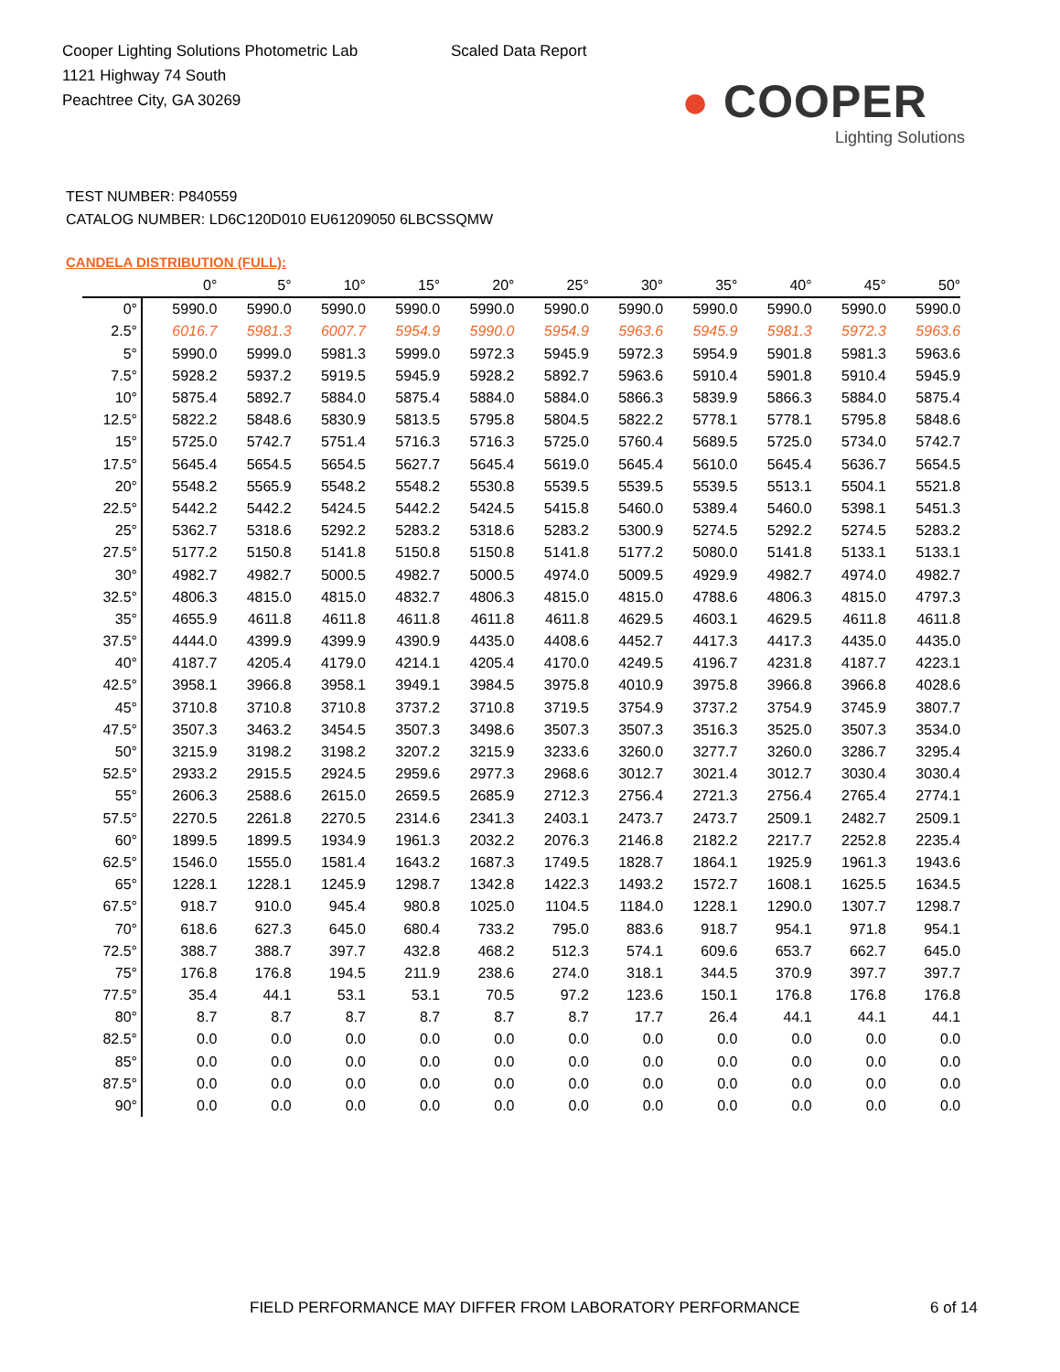Cooper Lighting Solutions Photometric Lab
1121 Highway 74 South
Peachtree City, GA 30269
Scaled Data Report
● COOPER
Lighting Solutions
TEST NUMBER: P840559
CATALOG NUMBER: LD6C120D010 EU61209050 6LBCSSQMW
CANDELA DISTRIBUTION (FULL):
| | 0° | 5° | 10° | 15° | 20° | 25° | 30° | 35° | 40° | 45° | 50° |
| --- | --- | --- | --- | --- | --- | --- | --- | --- | --- | --- | --- |
| 0° | 5990.0 | 5990.0 | 5990.0 | 5990.0 | 5990.0 | 5990.0 | 5990.0 | 5990.0 | 5990.0 | 5990.0 | 5990.0 |
| 2.5° | 6016.7 | 5981.3 | 6007.7 | 5954.9 | 5990.0 | 5954.9 | 5963.6 | 5945.9 | 5981.3 | 5972.3 | 5963.6 |
| 5° | 5990.0 | 5999.0 | 5981.3 | 5999.0 | 5972.3 | 5945.9 | 5972.3 | 5954.9 | 5901.8 | 5981.3 | 5963.6 |
| 7.5° | 5928.2 | 5937.2 | 5919.5 | 5945.9 | 5928.2 | 5892.7 | 5963.6 | 5910.4 | 5901.8 | 5910.4 | 5945.9 |
| 10° | 5875.4 | 5892.7 | 5884.0 | 5875.4 | 5884.0 | 5884.0 | 5866.3 | 5839.9 | 5866.3 | 5884.0 | 5875.4 |
| 12.5° | 5822.2 | 5848.6 | 5830.9 | 5813.5 | 5795.8 | 5804.5 | 5822.2 | 5778.1 | 5778.1 | 5795.8 | 5848.6 |
| 15° | 5725.0 | 5742.7 | 5751.4 | 5716.3 | 5716.3 | 5725.0 | 5760.4 | 5689.5 | 5725.0 | 5734.0 | 5742.7 |
| 17.5° | 5645.4 | 5654.5 | 5654.5 | 5627.7 | 5645.4 | 5619.0 | 5645.4 | 5610.0 | 5645.4 | 5636.7 | 5654.5 |
| 20° | 5548.2 | 5565.9 | 5548.2 | 5548.2 | 5530.8 | 5539.5 | 5539.5 | 5539.5 | 5513.1 | 5504.1 | 5521.8 |
| 22.5° | 5442.2 | 5442.2 | 5424.5 | 5442.2 | 5424.5 | 5415.8 | 5460.0 | 5389.4 | 5460.0 | 5398.1 | 5451.3 |
| 25° | 5362.7 | 5318.6 | 5292.2 | 5283.2 | 5318.6 | 5283.2 | 5300.9 | 5274.5 | 5292.2 | 5274.5 | 5283.2 |
| 27.5° | 5177.2 | 5150.8 | 5141.8 | 5150.8 | 5150.8 | 5141.8 | 5177.2 | 5080.0 | 5141.8 | 5133.1 | 5133.1 |
| 30° | 4982.7 | 4982.7 | 5000.5 | 4982.7 | 5000.5 | 4974.0 | 5009.5 | 4929.9 | 4982.7 | 4974.0 | 4982.7 |
| 32.5° | 4806.3 | 4815.0 | 4815.0 | 4832.7 | 4806.3 | 4815.0 | 4815.0 | 4788.6 | 4806.3 | 4815.0 | 4797.3 |
| 35° | 4655.9 | 4611.8 | 4611.8 | 4611.8 | 4611.8 | 4611.8 | 4629.5 | 4603.1 | 4629.5 | 4611.8 | 4611.8 |
| 37.5° | 4444.0 | 4399.9 | 4399.9 | 4390.9 | 4435.0 | 4408.6 | 4452.7 | 4417.3 | 4417.3 | 4435.0 | 4435.0 |
| 40° | 4187.7 | 4205.4 | 4179.0 | 4214.1 | 4205.4 | 4170.0 | 4249.5 | 4196.7 | 4231.8 | 4187.7 | 4223.1 |
| 42.5° | 3958.1 | 3966.8 | 3958.1 | 3949.1 | 3984.5 | 3975.8 | 4010.9 | 3975.8 | 3966.8 | 3966.8 | 4028.6 |
| 45° | 3710.8 | 3710.8 | 3710.8 | 3737.2 | 3710.8 | 3719.5 | 3754.9 | 3737.2 | 3754.9 | 3745.9 | 3807.7 |
| 47.5° | 3507.3 | 3463.2 | 3454.5 | 3507.3 | 3498.6 | 3507.3 | 3507.3 | 3516.3 | 3525.0 | 3507.3 | 3534.0 |
| 50° | 3215.9 | 3198.2 | 3198.2 | 3207.2 | 3215.9 | 3233.6 | 3260.0 | 3277.7 | 3260.0 | 3286.7 | 3295.4 |
| 52.5° | 2933.2 | 2915.5 | 2924.5 | 2959.6 | 2977.3 | 2968.6 | 3012.7 | 3021.4 | 3012.7 | 3030.4 | 3030.4 |
| 55° | 2606.3 | 2588.6 | 2615.0 | 2659.5 | 2685.9 | 2712.3 | 2756.4 | 2721.3 | 2756.4 | 2765.4 | 2774.1 |
| 57.5° | 2270.5 | 2261.8 | 2270.5 | 2314.6 | 2341.3 | 2403.1 | 2473.7 | 2473.7 | 2509.1 | 2482.7 | 2509.1 |
| 60° | 1899.5 | 1899.5 | 1934.9 | 1961.3 | 2032.2 | 2076.3 | 2146.8 | 2182.2 | 2217.7 | 2252.8 | 2235.4 |
| 62.5° | 1546.0 | 1555.0 | 1581.4 | 1643.2 | 1687.3 | 1749.5 | 1828.7 | 1864.1 | 1925.9 | 1961.3 | 1943.6 |
| 65° | 1228.1 | 1228.1 | 1245.9 | 1298.7 | 1342.8 | 1422.3 | 1493.2 | 1572.7 | 1608.1 | 1625.5 | 1634.5 |
| 67.5° | 918.7 | 910.0 | 945.4 | 980.8 | 1025.0 | 1104.5 | 1184.0 | 1228.1 | 1290.0 | 1307.7 | 1298.7 |
| 70° | 618.6 | 627.3 | 645.0 | 680.4 | 733.2 | 795.0 | 883.6 | 918.7 | 954.1 | 971.8 | 954.1 |
| 72.5° | 388.7 | 388.7 | 397.7 | 432.8 | 468.2 | 512.3 | 574.1 | 609.6 | 653.7 | 662.7 | 645.0 |
| 75° | 176.8 | 176.8 | 194.5 | 211.9 | 238.6 | 274.0 | 318.1 | 344.5 | 370.9 | 397.7 | 397.7 |
| 77.5° | 35.4 | 44.1 | 53.1 | 53.1 | 70.5 | 97.2 | 123.6 | 150.1 | 176.8 | 176.8 | 176.8 |
| 80° | 8.7 | 8.7 | 8.7 | 8.7 | 8.7 | 8.7 | 17.7 | 26.4 | 44.1 | 44.1 | 44.1 |
| 82.5° | 0.0 | 0.0 | 0.0 | 0.0 | 0.0 | 0.0 | 0.0 | 0.0 | 0.0 | 0.0 | 0.0 |
| 85° | 0.0 | 0.0 | 0.0 | 0.0 | 0.0 | 0.0 | 0.0 | 0.0 | 0.0 | 0.0 | 0.0 |
| 87.5° | 0.0 | 0.0 | 0.0 | 0.0 | 0.0 | 0.0 | 0.0 | 0.0 | 0.0 | 0.0 | 0.0 |
| 90° | 0.0 | 0.0 | 0.0 | 0.0 | 0.0 | 0.0 | 0.0 | 0.0 | 0.0 | 0.0 | 0.0 |
FIELD PERFORMANCE MAY DIFFER FROM LABORATORY PERFORMANCE
6 of 14